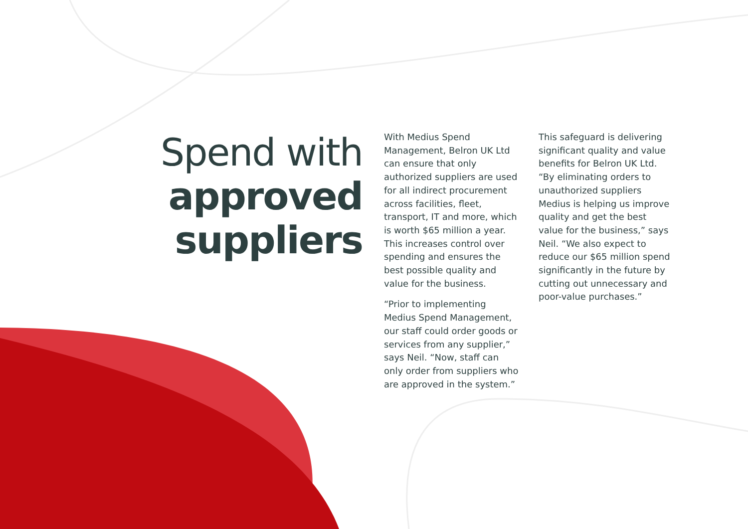Spend with
approved
suppliers
With Medius Spend Management, Belron UK Ltd can ensure that only authorized suppliers are used for all indirect procurement across facilities, fleet, transport, IT and more, which is worth $65 million a year. This increases control over spending and ensures the best possible quality and value for the business.
“Prior to implementing Medius Spend Management, our staff could order goods or services from any supplier,” says Neil. “Now, staff can only order from suppliers who are approved in the system.”
This safeguard is delivering significant quality and value benefits for Belron UK Ltd. “By eliminating orders to unauthorized suppliers Medius is helping us improve quality and get the best value for the business,” says Neil. “We also expect to reduce our $65 million spend significantly in the future by cutting out unnecessary and poor-value purchases.”